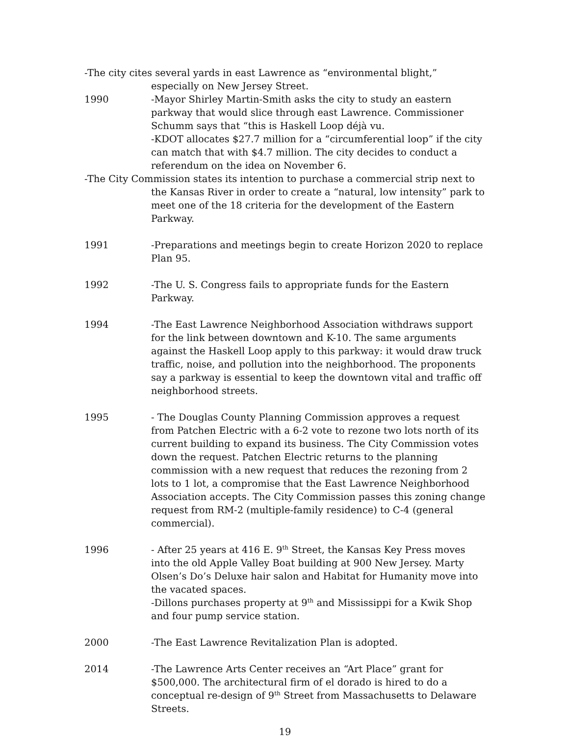-The city cites several yards in east Lawrence as “environmental blight,” especially on New Jersey Street.
1990 -Mayor Shirley Martin-Smith asks the city to study an eastern parkway that would slice through east Lawrence. Commissioner Schumm says that “this is Haskell Loop déjà vu.
-KDOT allocates $27.7 million for a “circumferential loop” if the city can match that with $4.7 million. The city decides to conduct a referendum on the idea on November 6.
-The City Commission states its intention to purchase a commercial strip next to the Kansas River in order to create a “natural, low intensity” park to meet one of the 18 criteria for the development of the Eastern Parkway.
1991 -Preparations and meetings begin to create Horizon 2020 to replace Plan 95.
1992 -The U. S. Congress fails to appropriate funds for the Eastern Parkway.
1994 -The East Lawrence Neighborhood Association withdraws support for the link between downtown and K-10. The same arguments against the Haskell Loop apply to this parkway: it would draw truck traffic, noise, and pollution into the neighborhood. The proponents say a parkway is essential to keep the downtown vital and traffic off neighborhood streets.
1995 - The Douglas County Planning Commission approves a request from Patchen Electric with a 6-2 vote to rezone two lots north of its current building to expand its business. The City Commission votes down the request. Patchen Electric returns to the planning commission with a new request that reduces the rezoning from 2 lots to 1 lot, a compromise that the East Lawrence Neighborhood Association accepts. The City Commission passes this zoning change request from RM-2 (multiple-family residence) to C-4 (general commercial).
1996 - After 25 years at 416 E. 9<sup>th</sup> Street, the Kansas Key Press moves into the old Apple Valley Boat building at 900 New Jersey. Marty Olsen’s Do’s Deluxe hair salon and Habitat for Humanity move into the vacated spaces.
-Dillons purchases property at 9<sup>th</sup> and Mississippi for a Kwik Shop and four pump service station.
2000 -The East Lawrence Revitalization Plan is adopted.
2014 -The Lawrence Arts Center receives an “Art Place” grant for $500,000. The architectural firm of el dorado is hired to do a conceptual re-design of 9<sup>th</sup> Street from Massachusetts to Delaware Streets.
19